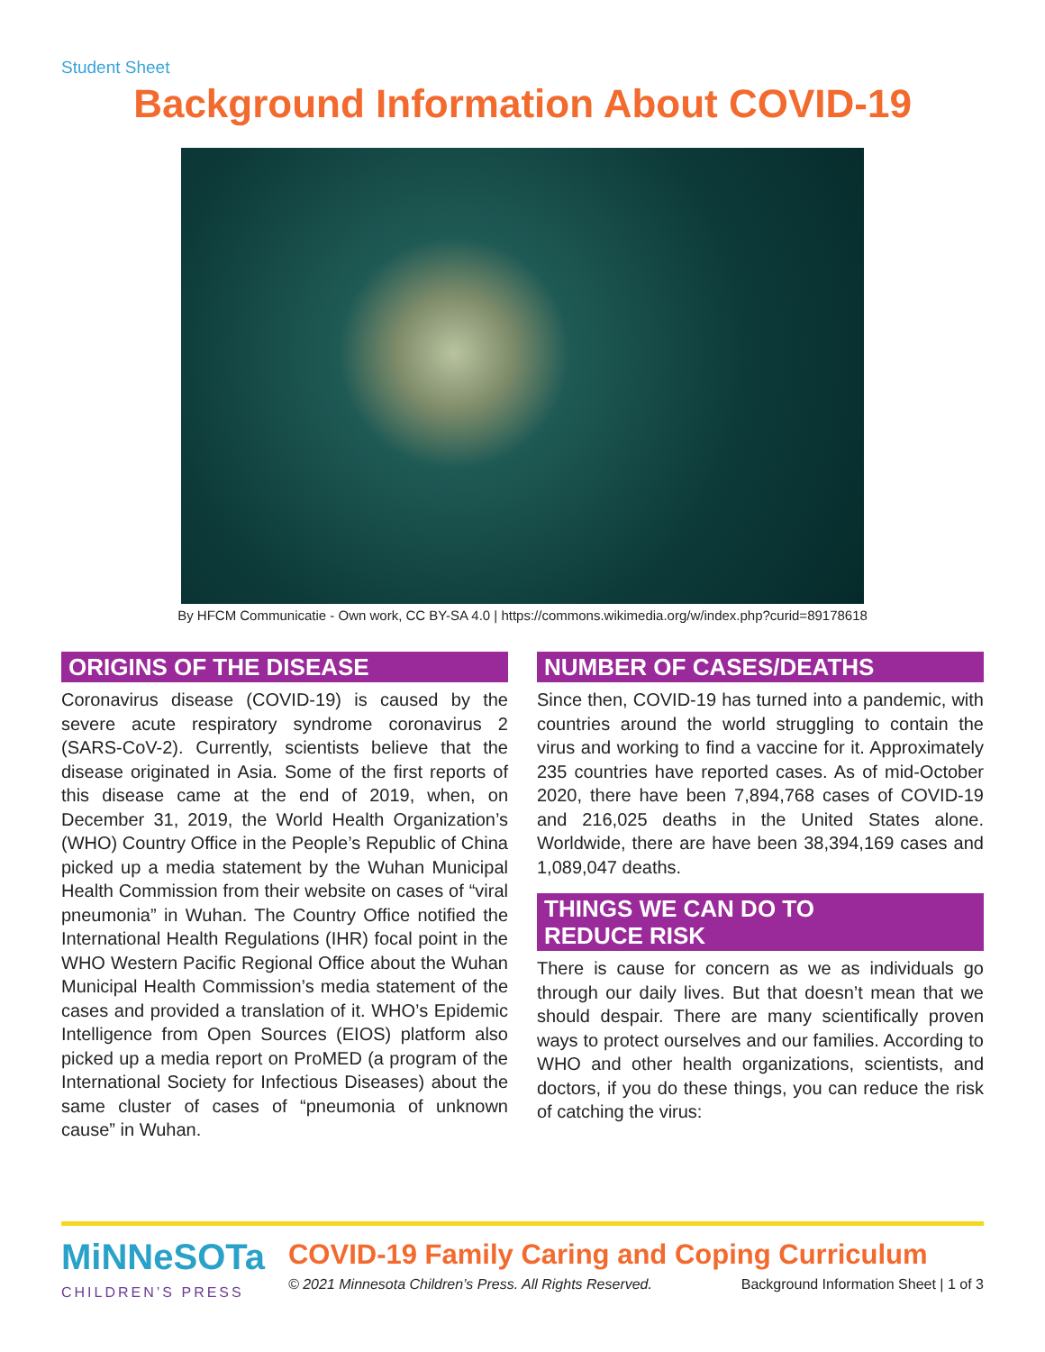Student Sheet
Background Information About COVID-19
By HFCM Communicatie - Own work, CC BY-SA 4.0 | https://commons.wikimedia.org/w/index.php?curid=89178618
ORIGINS OF THE DISEASE
Coronavirus disease (COVID-19) is caused by the severe acute respiratory syndrome coronavirus 2 (SARS-CoV-2). Currently, scientists believe that the disease originated in Asia. Some of the first reports of this disease came at the end of 2019, when, on December 31, 2019, the World Health Organization’s (WHO) Country Office in the People’s Republic of China picked up a media statement by the Wuhan Municipal Health Commission from their website on cases of “viral pneumonia” in Wuhan. The Country Office notified the International Health Regulations (IHR) focal point in the WHO Western Pacific Regional Office about the Wuhan Municipal Health Commission’s media statement of the cases and provided a translation of it. WHO’s Epidemic Intelligence from Open Sources (EIOS) platform also picked up a media report on ProMED (a program of the International Society for Infectious Diseases) about the same cluster of cases of “pneumonia of unknown cause” in Wuhan.
NUMBER OF CASES/DEATHS
Since then, COVID-19 has turned into a pandemic, with countries around the world struggling to contain the virus and working to find a vaccine for it. Approximately 235 countries have reported cases. As of mid-October 2020, there have been 7,894,768 cases of COVID-19 and 216,025 deaths in the United States alone. Worldwide, there are have been 38,394,169 cases and 1,089,047 deaths.
THINGS WE CAN DO TO
REDUCE RISK
There is cause for concern as we as individuals go through our daily lives. But that doesn’t mean that we should despair. There are many scientifically proven ways to protect ourselves and our families. According to WHO and other health organizations, scientists, and doctors, if you do these things, you can reduce the risk of catching the virus:
MiNNeSOTa
CHILDREN’S PRESS
COVID-19 Family Caring and Coping Curriculum
© 2021 Minnesota Children’s Press. All Rights Reserved. Background Information Sheet | 1 of 3